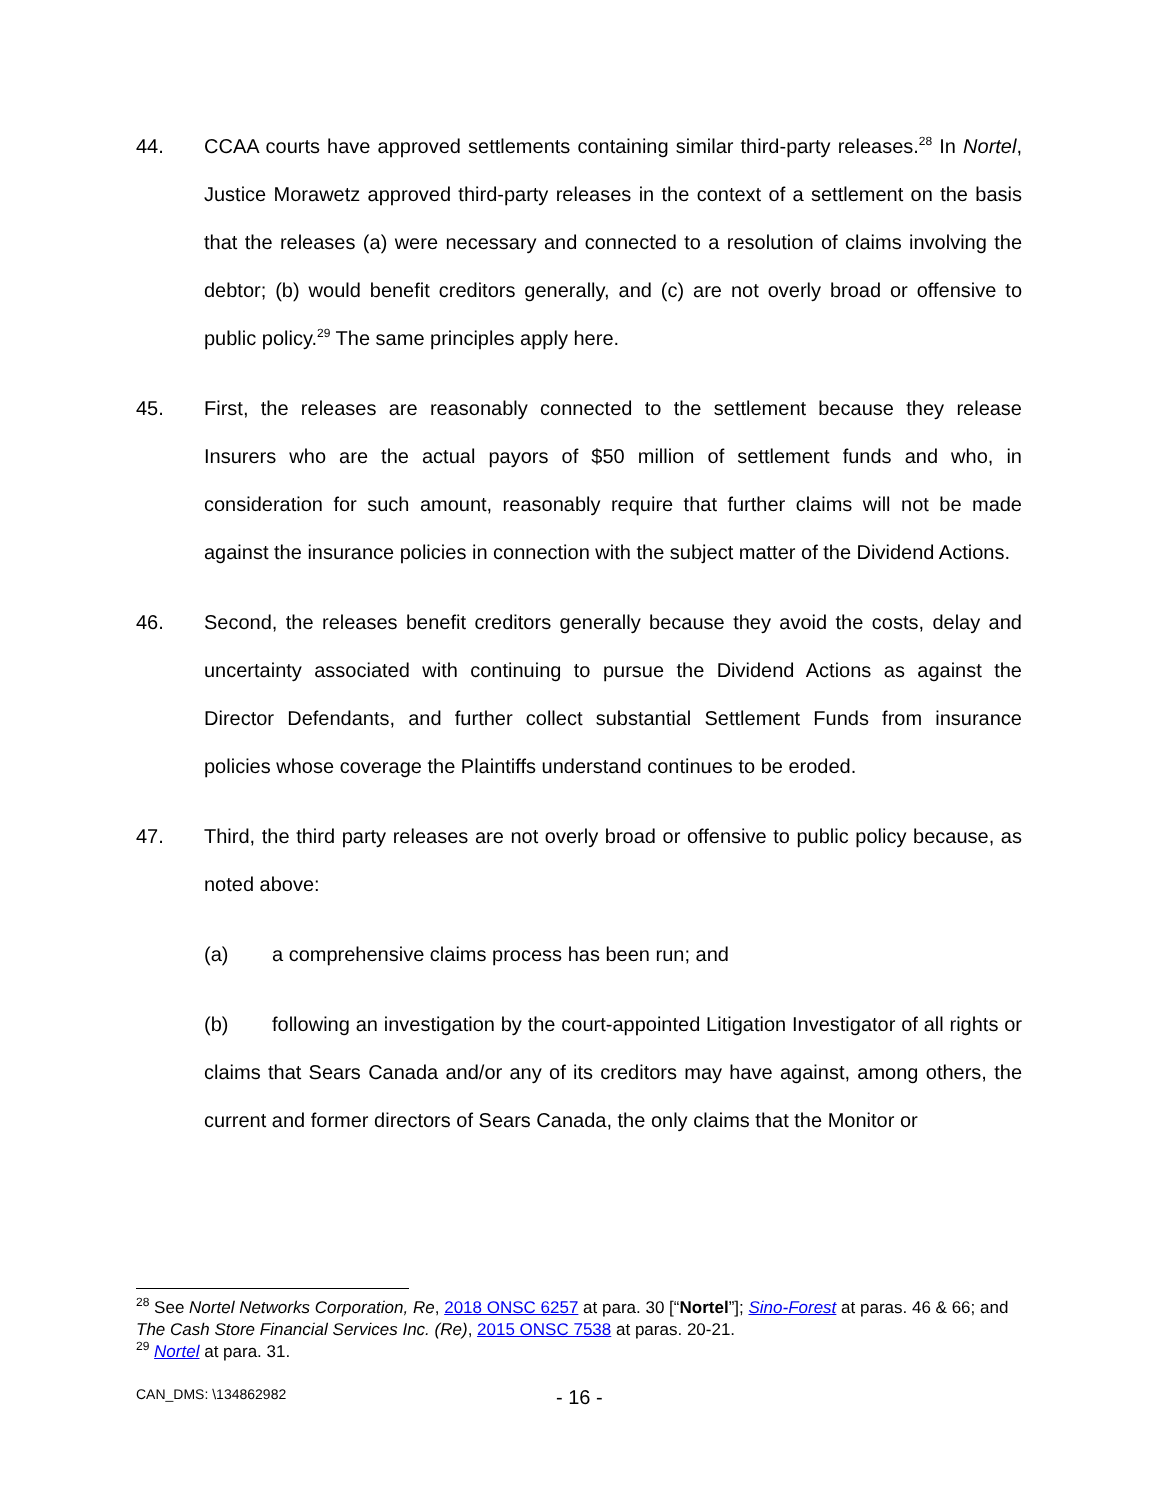44. CCAA courts have approved settlements containing similar third-party releases.<sup>28</sup> In Nortel, Justice Morawetz approved third-party releases in the context of a settlement on the basis that the releases (a) were necessary and connected to a resolution of claims involving the debtor; (b) would benefit creditors generally, and (c) are not overly broad or offensive to public policy.<sup>29</sup> The same principles apply here.
45. First, the releases are reasonably connected to the settlement because they release Insurers who are the actual payors of $50 million of settlement funds and who, in consideration for such amount, reasonably require that further claims will not be made against the insurance policies in connection with the subject matter of the Dividend Actions.
46. Second, the releases benefit creditors generally because they avoid the costs, delay and uncertainty associated with continuing to pursue the Dividend Actions as against the Director Defendants, and further collect substantial Settlement Funds from insurance policies whose coverage the Plaintiffs understand continues to be eroded.
47. Third, the third party releases are not overly broad or offensive to public policy because, as noted above:
(a) a comprehensive claims process has been run; and
(b) following an investigation by the court-appointed Litigation Investigator of all rights or claims that Sears Canada and/or any of its creditors may have against, among others, the current and former directors of Sears Canada, the only claims that the Monitor or
<sup>28</sup> See Nortel Networks Corporation, Re, 2018 ONSC 6257 at para. 30 [“Nortel”]; Sino-Forest at paras. 46 & 66; and The Cash Store Financial Services Inc. (Re), 2015 ONSC 7538 at paras. 20-21.
<sup>29</sup> Nortel at para. 31.
CAN_DMS: \134862982 - 16 -